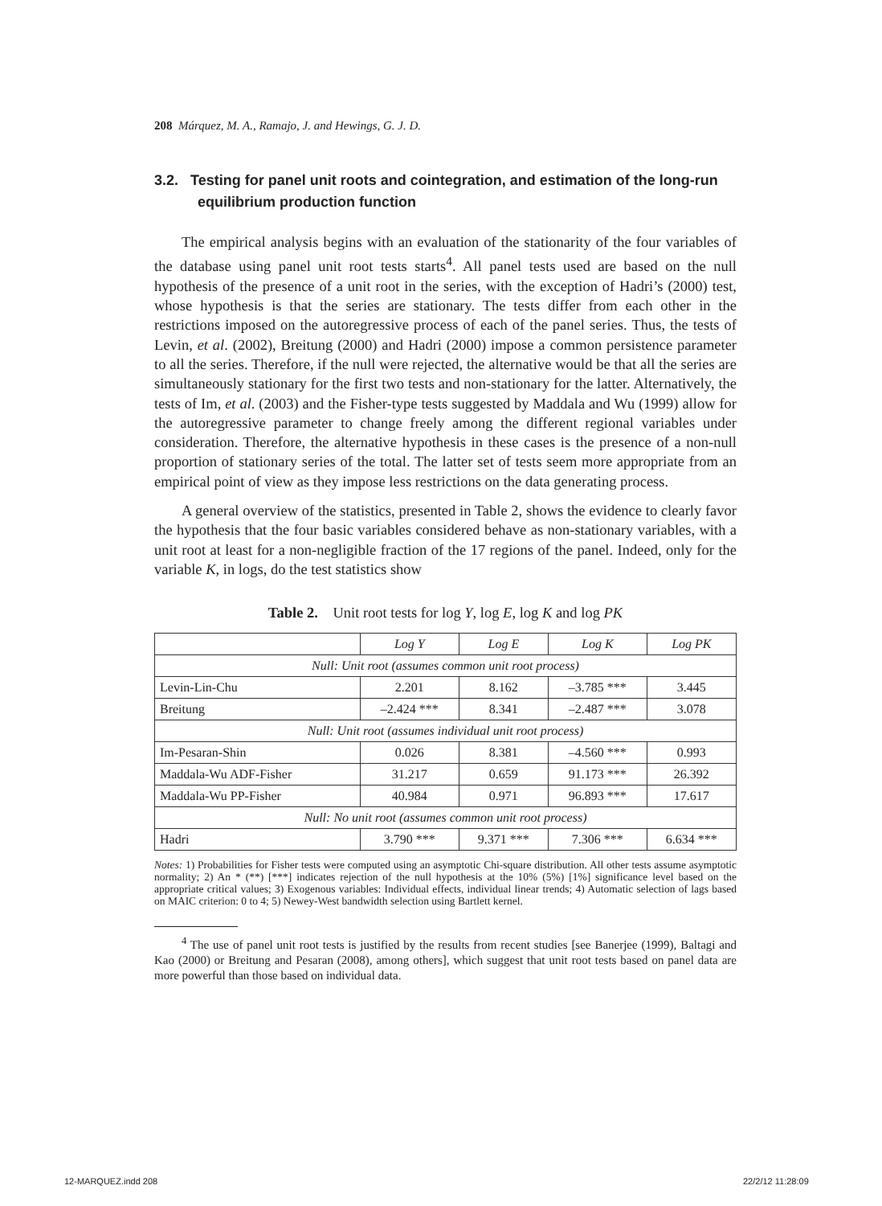208 Márquez, M. A., Ramajo, J. and Hewings, G. J. D.
3.2. Testing for panel unit roots and cointegration, and estimation of the long-run equilibrium production function
The empirical analysis begins with an evaluation of the stationarity of the four variables of the database using panel unit root tests starts<sup>4</sup>. All panel tests used are based on the null hypothesis of the presence of a unit root in the series, with the exception of Hadri’s (2000) test, whose hypothesis is that the series are stationary. The tests differ from each other in the restrictions imposed on the autoregressive process of each of the panel series. Thus, the tests of Levin, et al. (2002), Breitung (2000) and Hadri (2000) impose a common persistence parameter to all the series. Therefore, if the null were rejected, the alternative would be that all the series are simultaneously stationary for the first two tests and non-stationary for the latter. Alternatively, the tests of Im, et al. (2003) and the Fisher-type tests suggested by Maddala and Wu (1999) allow for the autoregressive parameter to change freely among the different regional variables under consideration. Therefore, the alternative hypothesis in these cases is the presence of a non-null proportion of stationary series of the total. The latter set of tests seem more appropriate from an empirical point of view as they impose less restrictions on the data generating process.
A general overview of the statistics, presented in Table 2, shows the evidence to clearly favor the hypothesis that the four basic variables considered behave as non-stationary variables, with a unit root at least for a non-negligible fraction of the 17 regions of the panel. Indeed, only for the variable K, in logs, do the test statistics show
Table 2. Unit root tests for log Y, log E, log K and log PK
| | Log Y | Log E | Log K | Log PK |
| --- | --- | --- | --- | --- |
| Null: Unit root (assumes common unit root process) | | | | |
| Levin-Lin-Chu | 2.201 | 8.162 | –3.785 *** | 3.445 |
| Breitung | –2.424 *** | 8.341 | –2.487 *** | 3.078 |
| Null: Unit root (assumes individual unit root process) | | | | |
| Im-Pesaran-Shin | 0.026 | 8.381 | –4.560 *** | 0.993 |
| Maddala-Wu ADF-Fisher | 31.217 | 0.659 | 91.173 *** | 26.392 |
| Maddala-Wu PP-Fisher | 40.984 | 0.971 | 96.893 *** | 17.617 |
| Null: No unit root (assumes common unit root process) | | | | |
| Hadri | 3.790 *** | 9.371 *** | 7.306 *** | 6.634 *** |
Notes: 1) Probabilities for Fisher tests were computed using an asymptotic Chi-square distribution. All other tests assume asymptotic normality; 2) An * (**) [***] indicates rejection of the null hypothesis at the 10% (5%) [1%] significance level based on the appropriate critical values; 3) Exogenous variables: Individual effects, individual linear trends; 4) Automatic selection of lags based on MAIC criterion: 0 to 4; 5) Newey-West bandwidth selection using Bartlett kernel.
<sup>4</sup> The use of panel unit root tests is justified by the results from recent studies [see Banerjee (1999), Baltagi and Kao (2000) or Breitung and Pesaran (2008), among others], which suggest that unit root tests based on panel data are more powerful than those based on individual data.
12-MARQUEZ.indd 208 22/2/12 11:28:09